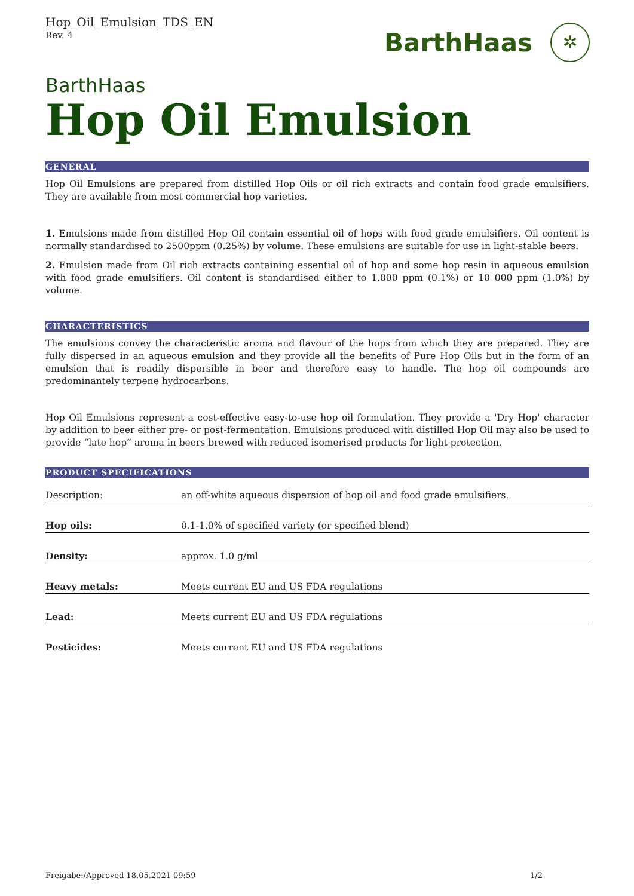Hop_Oil_Emulsion_TDS_EN
Rev. 4
BarthHaas ✲
BarthHaas
Hop Oil Emulsion
GENERAL
Hop Oil Emulsions are prepared from distilled Hop Oils or oil rich extracts and contain food grade emulsifiers. They are available from most commercial hop varieties.
1. Emulsions made from distilled Hop Oil contain essential oil of hops with food grade emulsifiers. Oil content is normally standardised to 2500ppm (0.25%) by volume. These emulsions are suitable for use in light-stable beers.
2. Emulsion made from Oil rich extracts containing essential oil of hop and some hop resin in aqueous emulsion with food grade emulsifiers. Oil content is standardised either to 1,000 ppm (0.1%) or 10 000 ppm (1.0%) by volume.
CHARACTERISTICS
The emulsions convey the characteristic aroma and flavour of the hops from which they are prepared. They are fully dispersed in an aqueous emulsion and they provide all the benefits of Pure Hop Oils but in the form of an emulsion that is readily dispersible in beer and therefore easy to handle. The hop oil compounds are predominantely terpene hydrocarbons.
Hop Oil Emulsions represent a cost-effective easy-to-use hop oil formulation. They provide a 'Dry Hop' character by addition to beer either pre- or post-fermentation. Emulsions produced with distilled Hop Oil may also be used to provide “late hop” aroma in beers brewed with reduced isomerised products for light protection.
PRODUCT SPECIFICATIONS
| Description: | an off-white aqueous dispersion of hop oil and food grade emulsifiers. |
| Hop oils: | 0.1-1.0% of specified variety (or specified blend) |
| Density: | approx. 1.0 g/ml |
| Heavy metals: | Meets current EU and US FDA regulations |
| Lead: | Meets current EU and US FDA regulations |
| Pesticides: | Meets current EU and US FDA regulations |
Freigabe:/Approved 18.05.2021 09:59 1/2